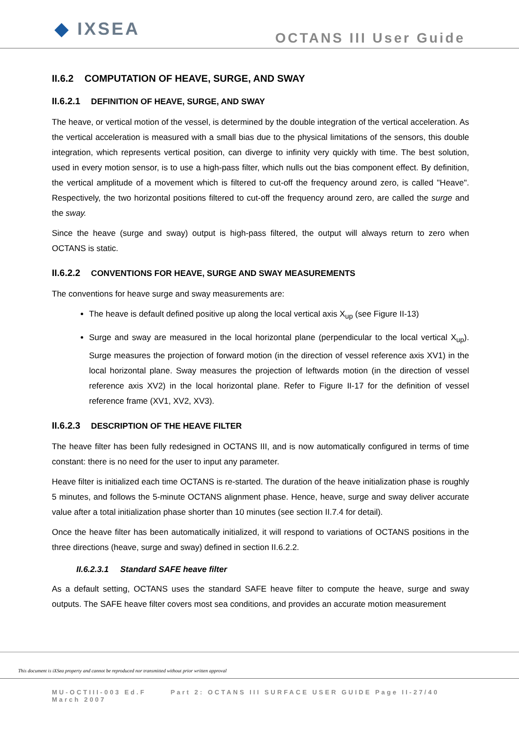◆ IXSEA
OCTANS III User Guide
II.6.2 COMPUTATION OF HEAVE, SURGE, AND SWAY
II.6.2.1 DEFINITION OF HEAVE, SURGE, AND SWAY
The heave, or vertical motion of the vessel, is determined by the double integration of the vertical acceleration. As the vertical acceleration is measured with a small bias due to the physical limitations of the sensors, this double integration, which represents vertical position, can diverge to infinity very quickly with time. The best solution, used in every motion sensor, is to use a high-pass filter, which nulls out the bias component effect. By definition, the vertical amplitude of a movement which is filtered to cut-off the frequency around zero, is called "Heave". Respectively, the two horizontal positions filtered to cut-off the frequency around zero, are called the surge and the sway.
Since the heave (surge and sway) output is high-pass filtered, the output will always return to zero when OCTANS is static.
II.6.2.2 CONVENTIONS FOR HEAVE, SURGE AND SWAY MEASUREMENTS
The conventions for heave surge and sway measurements are:
The heave is default defined positive up along the local vertical axis X<sub>up</sub> (see Figure II-13)
Surge and sway are measured in the local horizontal plane (perpendicular to the local vertical X<sub>up</sub>). Surge measures the projection of forward motion (in the direction of vessel reference axis XV1) in the local horizontal plane. Sway measures the projection of leftwards motion (in the direction of vessel reference axis XV2) in the local horizontal plane. Refer to Figure II-17 for the definition of vessel reference frame (XV1, XV2, XV3).
II.6.2.3 DESCRIPTION OF THE HEAVE FILTER
The heave filter has been fully redesigned in OCTANS III, and is now automatically configured in terms of time constant: there is no need for the user to input any parameter.
Heave filter is initialized each time OCTANS is re-started. The duration of the heave initialization phase is roughly 5 minutes, and follows the 5-minute OCTANS alignment phase. Hence, heave, surge and sway deliver accurate value after a total initialization phase shorter than 10 minutes (see section II.7.4 for detail).
Once the heave filter has been automatically initialized, it will respond to variations of OCTANS positions in the three directions (heave, surge and sway) defined in section II.6.2.2.
II.6.2.3.1 Standard SAFE heave filter
As a default setting, OCTANS uses the standard SAFE heave filter to compute the heave, surge and sway outputs. The SAFE heave filter covers most sea conditions, and provides an accurate motion measurement
This document is iXSea property and cannot be reproduced nor transmitted without prior written approval
MU-OCTIII-003 Ed.F
March 2007
Part 2: OCTANS III SURFACE USER GUIDE Page II-27/40